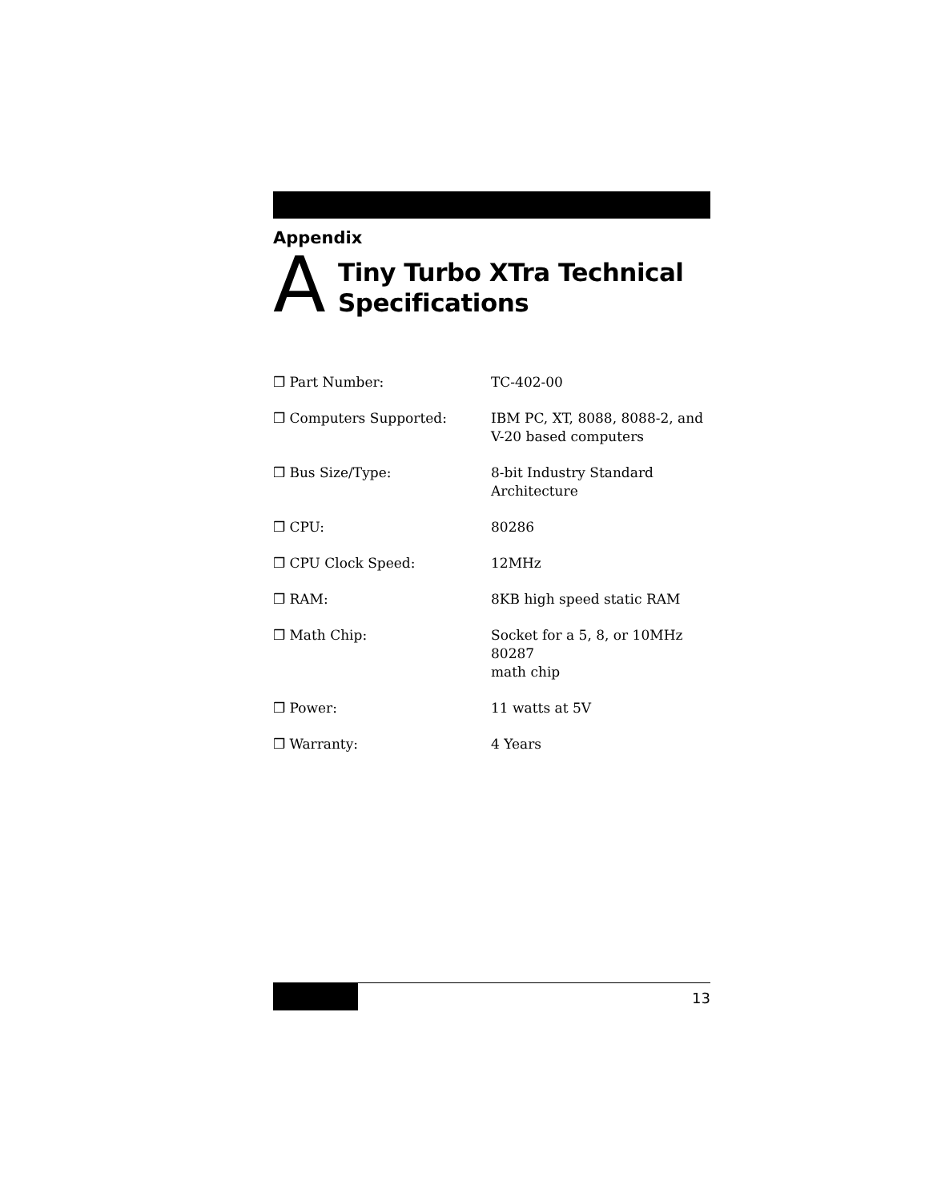Appendix
A
Tiny Turbo XTra Technical Specifications
| ❒ Part Number: | TC-402-00 |
| ❒ Computers Supported: | IBM PC, XT, 8088, 8088-2, and V-20 based computers |
| ❒ Bus Size/Type: | 8-bit Industry Standard Architecture |
| ❒ CPU: | 80286 |
| ❒ CPU Clock Speed: | 12MHz |
| ❒ RAM: | 8KB high speed static RAM |
| ❒ Math Chip: | Socket for a 5, 8, or 10MHz 80287 math chip |
| ❒ Power: | 11 watts at 5V |
| ❒ Warranty: | 4 Years |
13